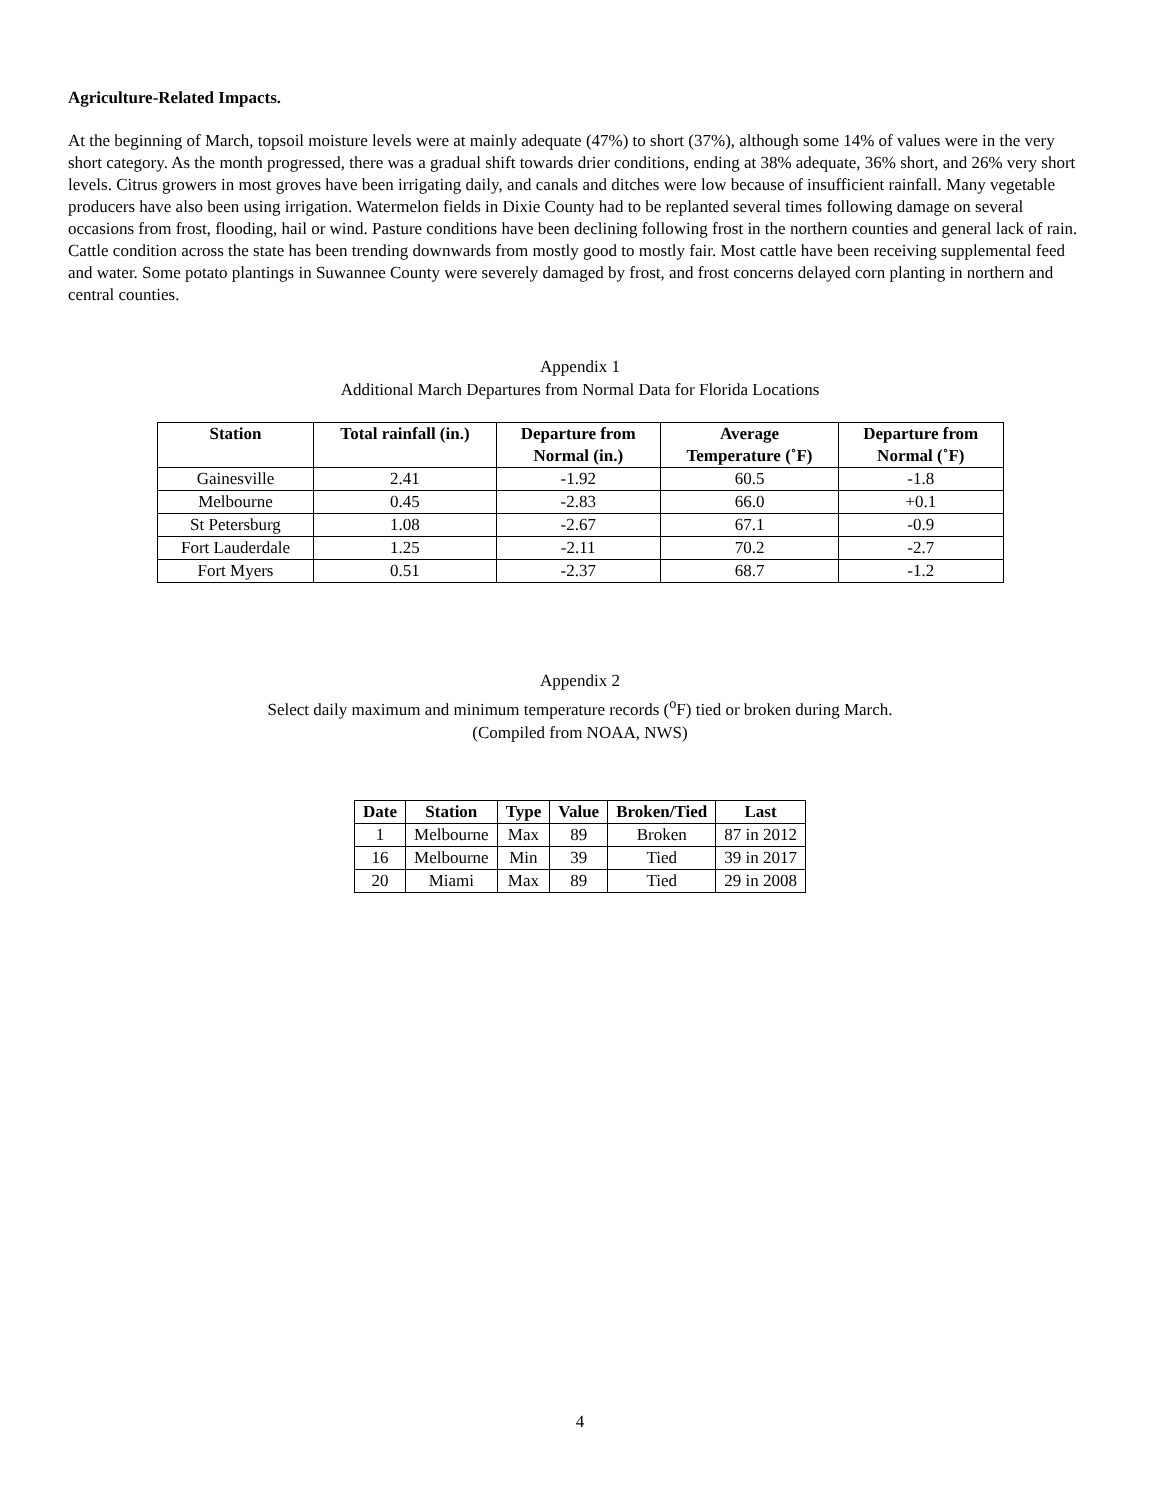Agriculture-Related Impacts.
At the beginning of March, topsoil moisture levels were at mainly adequate (47%) to short (37%), although some 14% of values were in the very short category. As the month progressed, there was a gradual shift towards drier conditions, ending at 38% adequate, 36% short, and 26% very short levels. Citrus growers in most groves have been irrigating daily, and canals and ditches were low because of insufficient rainfall. Many vegetable producers have also been using irrigation. Watermelon fields in Dixie County had to be replanted several times following damage on several occasions from frost, flooding, hail or wind. Pasture conditions have been declining following frost in the northern counties and general lack of rain. Cattle condition across the state has been trending downwards from mostly good to mostly fair. Most cattle have been receiving supplemental feed and water. Some potato plantings in Suwannee County were severely damaged by frost, and frost concerns delayed corn planting in northern and central counties.
Appendix 1
Additional March Departures from Normal Data for Florida Locations
| Station | Total rainfall (in.) | Departure from Normal (in.) | Average Temperature (˚F) | Departure from Normal (˚F) |
| --- | --- | --- | --- | --- |
| Gainesville | 2.41 | -1.92 | 60.5 | -1.8 |
| Melbourne | 0.45 | -2.83 | 66.0 | +0.1 |
| St Petersburg | 1.08 | -2.67 | 67.1 | -0.9 |
| Fort Lauderdale | 1.25 | -2.11 | 70.2 | -2.7 |
| Fort Myers | 0.51 | -2.37 | 68.7 | -1.2 |
Appendix 2
Select daily maximum and minimum temperature records (<sup>o</sup>F) tied or broken during March.
(Compiled from NOAA, NWS)
| Date | Station | Type | Value | Broken/Tied | Last |
| --- | --- | --- | --- | --- | --- |
| 1 | Melbourne | Max | 89 | Broken | 87 in 2012 |
| 16 | Melbourne | Min | 39 | Tied | 39 in 2017 |
| 20 | Miami | Max | 89 | Tied | 29 in 2008 |
4